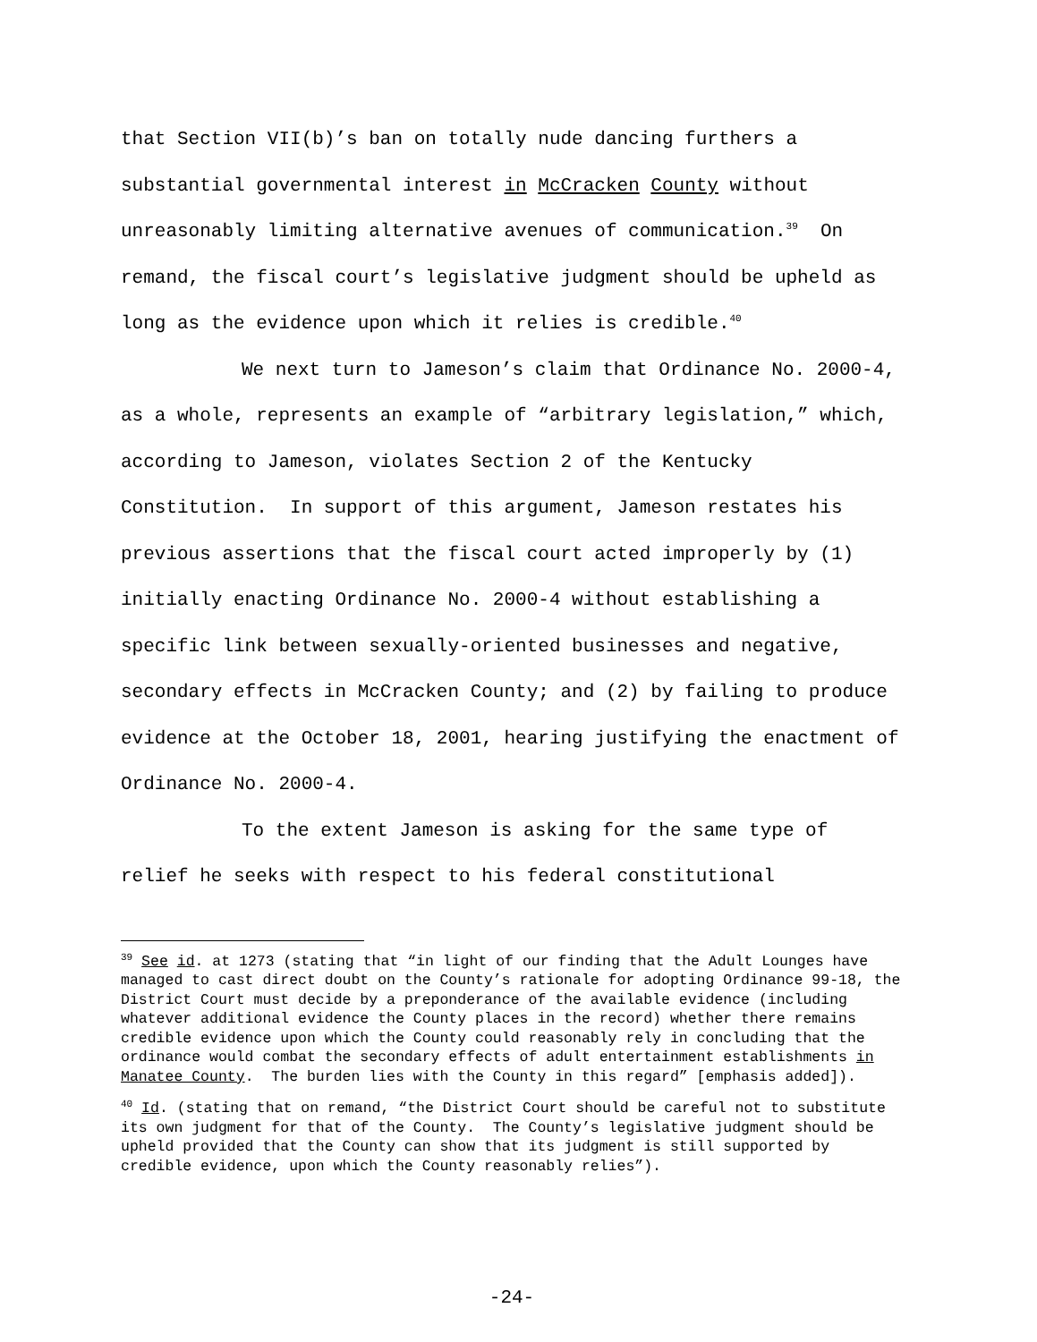that Section VII(b)’s ban on totally nude dancing furthers a substantial governmental interest in McCracken County without unreasonably limiting alternative avenues of communication.<sup>39</sup> On remand, the fiscal court’s legislative judgment should be upheld as long as the evidence upon which it relies is credible.<sup>40</sup>
We next turn to Jameson’s claim that Ordinance No. 2000-4, as a whole, represents an example of “arbitrary legislation,” which, according to Jameson, violates Section 2 of the Kentucky Constitution. In support of this argument, Jameson restates his previous assertions that the fiscal court acted improperly by (1) initially enacting Ordinance No. 2000-4 without establishing a specific link between sexually-oriented businesses and negative, secondary effects in McCracken County; and (2) by failing to produce evidence at the October 18, 2001, hearing justifying the enactment of Ordinance No. 2000-4.
To the extent Jameson is asking for the same type of relief he seeks with respect to his federal constitutional
<sup>39</sup> See id. at 1273 (stating that “in light of our finding that the Adult Lounges have managed to cast direct doubt on the County’s rationale for adopting Ordinance 99-18, the District Court must decide by a preponderance of the available evidence (including whatever additional evidence the County places in the record) whether there remains credible evidence upon which the County could reasonably rely in concluding that the ordinance would combat the secondary effects of adult entertainment establishments in Manatee County. The burden lies with the County in this regard” [emphasis added]).
<sup>40</sup> Id. (stating that on remand, “the District Court should be careful not to substitute its own judgment for that of the County. The County’s legislative judgment should be upheld provided that the County can show that its judgment is still supported by credible evidence, upon which the County reasonably relies”).
-24-